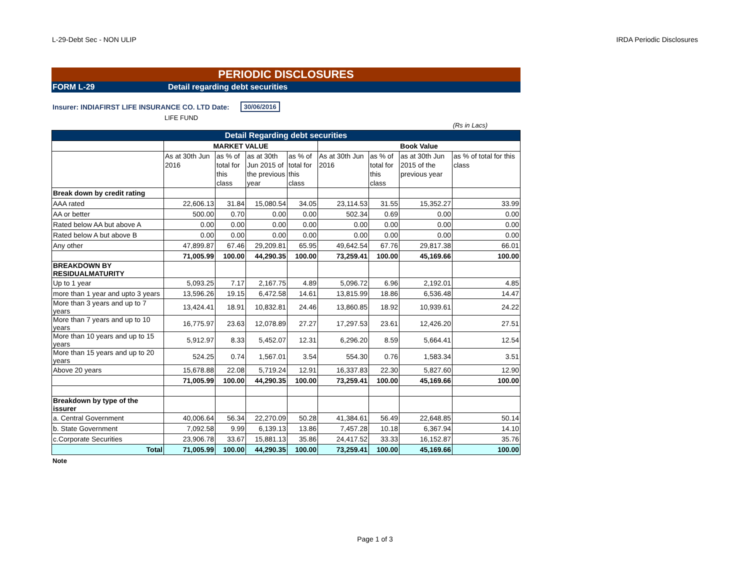L-29-Debt Sec - NON ULIP IRDA Periodic Disclosures
PERIODIC DISCLOSURES
FORM L-29 Detail regarding debt securities
Insurer: INDIAFIRST LIFE INSURANCE CO. LTD Date: 30/06/2016
LIFE FUND
(Rs in Lacs)
| Detail Regarding debt securities | | | | | | | | |
| | MARKET VALUE | | | | Book Value | | | |
| | As at 30th Jun 2016 | as % of total for this class | as at 30th Jun 2015 of the previous year | as % of total for this class | As at 30th Jun 2016 | as % of total for this class | as at 30th Jun 2015 of the previous year | as % of total for this class |
| Break down by credit rating | | | | | | | | |
| AAA rated | 22,606.13 | 31.84 | 15,080.54 | 34.05 | 23,114.53 | 31.55 | 15,352.27 | 33.99 |
| AA or better | 500.00 | 0.70 | 0.00 | 0.00 | 502.34 | 0.69 | 0.00 | 0.00 |
| Rated below AA but above A | 0.00 | 0.00 | 0.00 | 0.00 | 0.00 | 0.00 | 0.00 | 0.00 |
| Rated below A but above B | 0.00 | 0.00 | 0.00 | 0.00 | 0.00 | 0.00 | 0.00 | 0.00 |
| Any other | 47,899.87 | 67.46 | 29,209.81 | 65.95 | 49,642.54 | 67.76 | 29,817.38 | 66.01 |
| | 71,005.99 | 100.00 | 44,290.35 | 100.00 | 73,259.41 | 100.00 | 45,169.66 | 100.00 |
| BREAKDOWN BY RESIDUALMATURITY | | | | | | | | |
| Up to 1 year | 5,093.25 | 7.17 | 2,167.75 | 4.89 | 5,096.72 | 6.96 | 2,192.01 | 4.85 |
| more than 1 year and upto 3 years | 13,596.26 | 19.15 | 6,472.58 | 14.61 | 13,815.99 | 18.86 | 6,536.48 | 14.47 |
| More than 3 years and up to 7 years | 13,424.41 | 18.91 | 10,832.81 | 24.46 | 13,860.85 | 18.92 | 10,939.61 | 24.22 |
| More than 7 years and up to 10 years | 16,775.97 | 23.63 | 12,078.89 | 27.27 | 17,297.53 | 23.61 | 12,426.20 | 27.51 |
| More than 10 years and up to 15 years | 5,912.97 | 8.33 | 5,452.07 | 12.31 | 6,296.20 | 8.59 | 5,664.41 | 12.54 |
| More than 15 years and up to 20 years | 524.25 | 0.74 | 1,567.01 | 3.54 | 554.30 | 0.76 | 1,583.34 | 3.51 |
| Above 20 years | 15,678.88 | 22.08 | 5,719.24 | 12.91 | 16,337.83 | 22.30 | 5,827.60 | 12.90 |
| | 71,005.99 | 100.00 | 44,290.35 | 100.00 | 73,259.41 | 100.00 | 45,169.66 | 100.00 |
| Breakdown by type of the issurer | | | | | | | | |
| a. Central Government | 40,006.64 | 56.34 | 22,270.09 | 50.28 | 41,384.61 | 56.49 | 22,648.85 | 50.14 |
| b. State Government | 7,092.58 | 9.99 | 6,139.13 | 13.86 | 7,457.28 | 10.18 | 6,367.94 | 14.10 |
| c.Corporate Securities | 23,906.78 | 33.67 | 15,881.13 | 35.86 | 24,417.52 | 33.33 | 16,152.87 | 35.76 |
| Total | 71,005.99 | 100.00 | 44,290.35 | 100.00 | 73,259.41 | 100.00 | 45,169.66 | 100.00 |
Note
Page 1 of 3